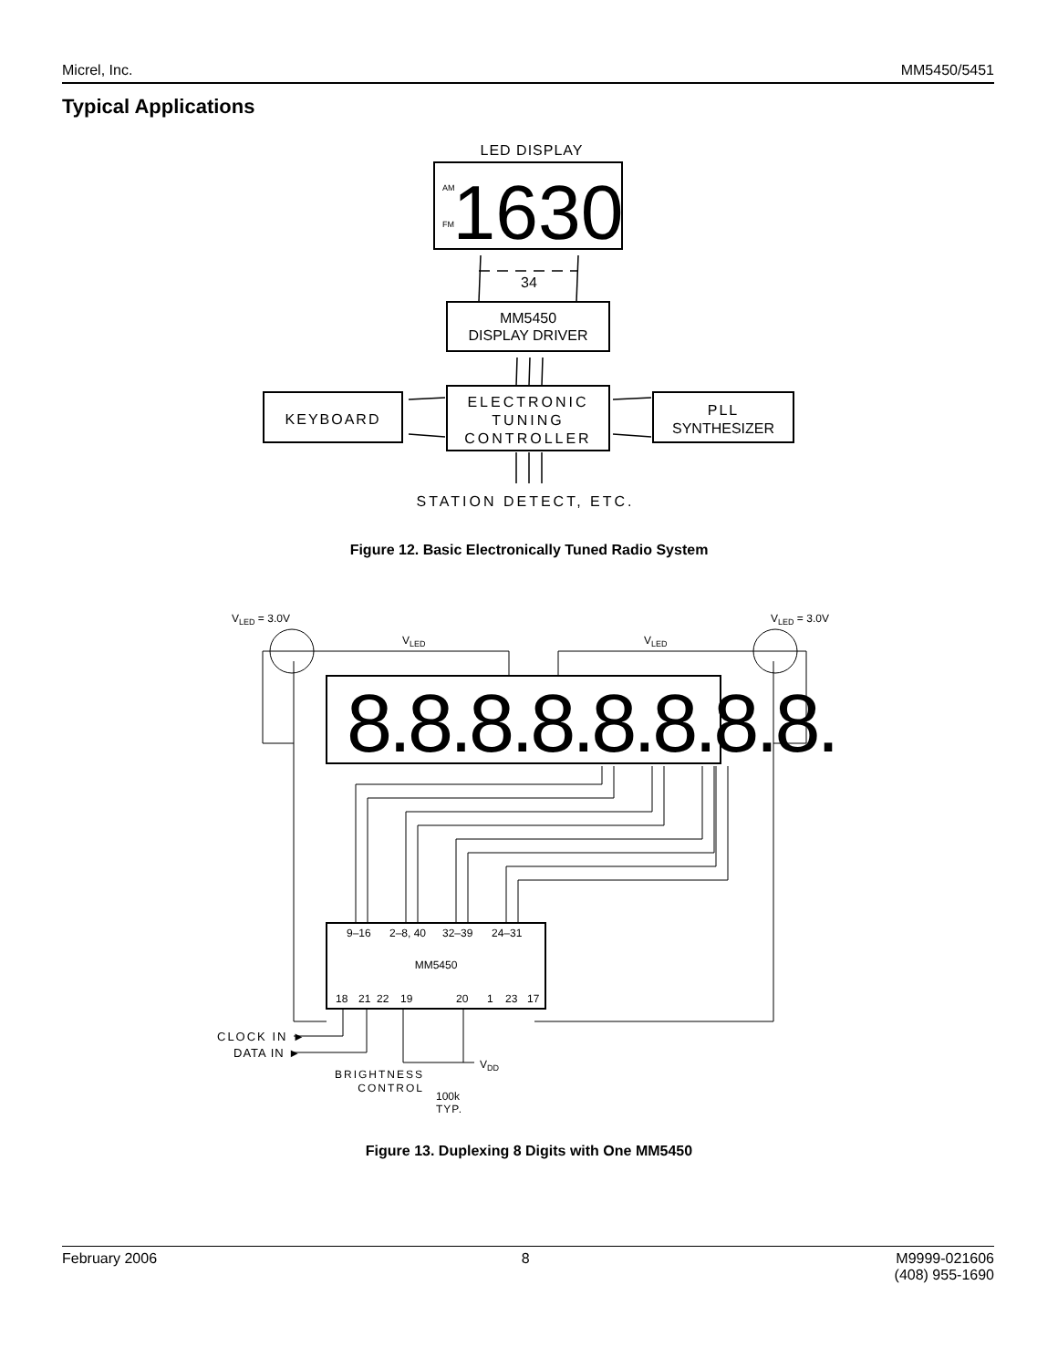Micrel, Inc. MM5450/5451
Typical Applications
LED DISPLAY
AM
FM
1630
34
MM5450
DISPLAY DRIVER
ELECTRONIC
TUNING
CONTROLLER
KEYBOARD
PLL
SYNTHESIZER
STATION DETECT, ETC.
Figure 12. Basic Electronically Tuned Radio System
8.8.8.8.8.8.8.8.
VLED = 3.0V
VLED = 3.0V
VLED
VLED
9–16
2–8, 40
32–39
24–31
MM5450
18
21
22
19
20
1
23
17
CLOCK IN ►
DATA IN ►
VDD
BRIGHTNESS
CONTROL
100k
TYP.
Figure 13. Duplexing 8 Digits with One MM5450
February 2006 8 M9999-021606
(408) 955-1690